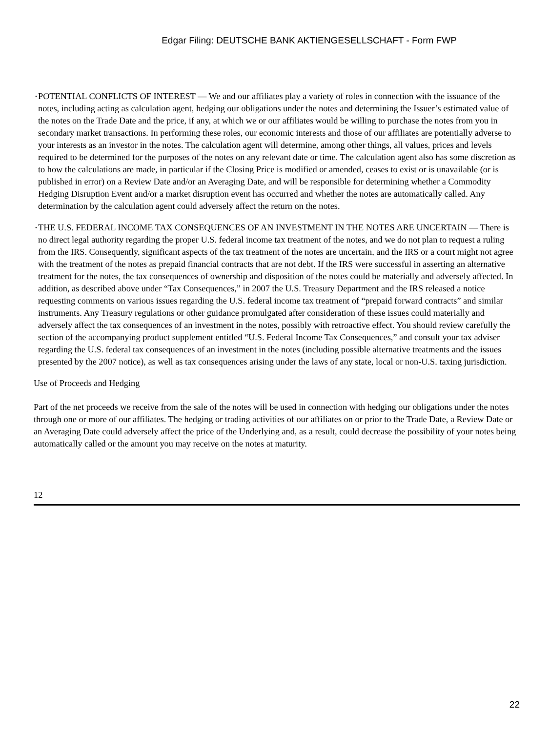Edgar Filing: DEUTSCHE BANK AKTIENGESELLSCHAFT - Form FWP
• POTENTIAL CONFLICTS OF INTEREST — We and our affiliates play a variety of roles in connection with the issuance of the notes, including acting as calculation agent, hedging our obligations under the notes and determining the Issuer’s estimated value of the notes on the Trade Date and the price, if any, at which we or our affiliates would be willing to purchase the notes from you in secondary market transactions. In performing these roles, our economic interests and those of our affiliates are potentially adverse to your interests as an investor in the notes. The calculation agent will determine, among other things, all values, prices and levels required to be determined for the purposes of the notes on any relevant date or time. The calculation agent also has some discretion as to how the calculations are made, in particular if the Closing Price is modified or amended, ceases to exist or is unavailable (or is published in error) on a Review Date and/or an Averaging Date, and will be responsible for determining whether a Commodity Hedging Disruption Event and/or a market disruption event has occurred and whether the notes are automatically called. Any determination by the calculation agent could adversely affect the return on the notes.
• THE U.S. FEDERAL INCOME TAX CONSEQUENCES OF AN INVESTMENT IN THE NOTES ARE UNCERTAIN — There is no direct legal authority regarding the proper U.S. federal income tax treatment of the notes, and we do not plan to request a ruling from the IRS. Consequently, significant aspects of the tax treatment of the notes are uncertain, and the IRS or a court might not agree with the treatment of the notes as prepaid financial contracts that are not debt. If the IRS were successful in asserting an alternative treatment for the notes, the tax consequences of ownership and disposition of the notes could be materially and adversely affected. In addition, as described above under “Tax Consequences,” in 2007 the U.S. Treasury Department and the IRS released a notice requesting comments on various issues regarding the U.S. federal income tax treatment of “prepaid forward contracts” and similar instruments. Any Treasury regulations or other guidance promulgated after consideration of these issues could materially and adversely affect the tax consequences of an investment in the notes, possibly with retroactive effect. You should review carefully the section of the accompanying product supplement entitled “U.S. Federal Income Tax Consequences,” and consult your tax adviser regarding the U.S. federal tax consequences of an investment in the notes (including possible alternative treatments and the issues presented by the 2007 notice), as well as tax consequences arising under the laws of any state, local or non-U.S. taxing jurisdiction.
Use of Proceeds and Hedging
Part of the net proceeds we receive from the sale of the notes will be used in connection with hedging our obligations under the notes through one or more of our affiliates. The hedging or trading activities of our affiliates on or prior to the Trade Date, a Review Date or an Averaging Date could adversely affect the price of the Underlying and, as a result, could decrease the possibility of your notes being automatically called or the amount you may receive on the notes at maturity.
12
22